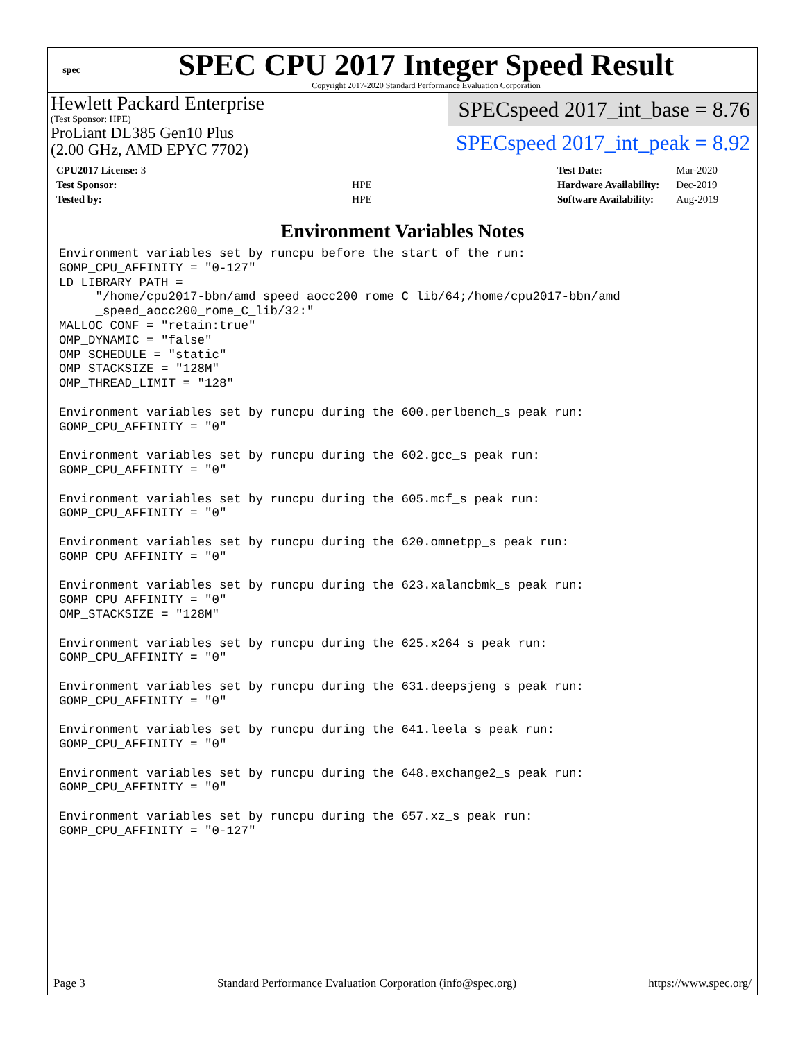spec
SPEC CPU 2017 Integer Speed Result
Copyright 2017-2020 Standard Performance Evaluation Corporation
Hewlett Packard Enterprise
(Test Sponsor: HPE)
ProLiant DL385 Gen10 Plus
(2.00 GHz, AMD EPYC 7702)
SPECspeed 2017_int_base = 8.76
SPECspeed 2017_int_peak = 8.92
| CPU2017 License: 3 | |
| Test Sponsor: | HPE |
| Tested by: | HPE |
| Test Date: | Mar-2020 |
| Hardware Availability: | Dec-2019 |
| Software Availability: | Aug-2019 |
Environment Variables Notes
Environment variables set by runcpu before the start of the run:
GOMP_CPU_AFFINITY = "0-127"
LD_LIBRARY_PATH =
     "/home/cpu2017-bbn/amd_speed_aocc200_rome_C_lib/64;/home/cpu2017-bbn/amd
     _speed_aocc200_rome_C_lib/32:"
MALLOC_CONF = "retain:true"
OMP_DYNAMIC = "false"
OMP_SCHEDULE = "static"
OMP_STACKSIZE = "128M"
OMP_THREAD_LIMIT = "128"

Environment variables set by runcpu during the 600.perlbench_s peak run:
GOMP_CPU_AFFINITY = "0"

Environment variables set by runcpu during the 602.gcc_s peak run:
GOMP_CPU_AFFINITY = "0"

Environment variables set by runcpu during the 605.mcf_s peak run:
GOMP_CPU_AFFINITY = "0"

Environment variables set by runcpu during the 620.omnetpp_s peak run:
GOMP_CPU_AFFINITY = "0"

Environment variables set by runcpu during the 623.xalancbmk_s peak run:
GOMP_CPU_AFFINITY = "0"
OMP_STACKSIZE = "128M"

Environment variables set by runcpu during the 625.x264_s peak run:
GOMP_CPU_AFFINITY = "0"

Environment variables set by runcpu during the 631.deepsjeng_s peak run:
GOMP_CPU_AFFINITY = "0"

Environment variables set by runcpu during the 641.leela_s peak run:
GOMP_CPU_AFFINITY = "0"

Environment variables set by runcpu during the 648.exchange2_s peak run:
GOMP_CPU_AFFINITY = "0"

Environment variables set by runcpu during the 657.xz_s peak run:
GOMP_CPU_AFFINITY = "0-127"
Page 3 Standard Performance Evaluation Corporation (info@spec.org) https://www.spec.org/